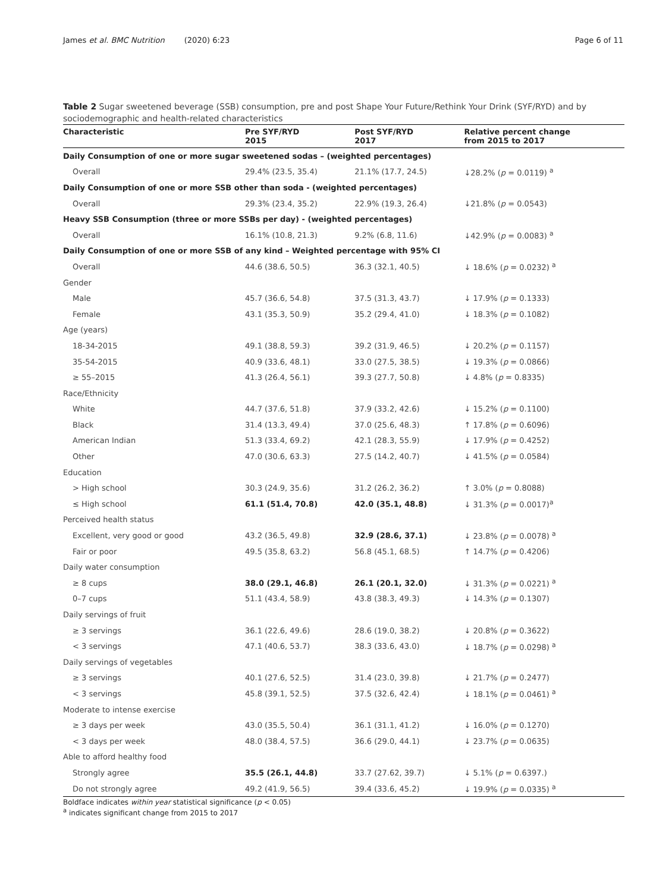James et al. BMC Nutrition (2020) 6:23 Page 6 of 11
Table 2 Sugar sweetened beverage (SSB) consumption, pre and post Shape Your Future/Rethink Your Drink (SYF/RYD) and by sociodemographic and health-related characteristics
| Characteristic | Pre SYF/RYD 2015 | Post SYF/RYD 2017 | Relative percent change from 2015 to 2017 |
| --- | --- | --- | --- |
| Daily Consumption of one or more sugar sweetened sodas – (weighted percentages) | | | |
| Overall | 29.4% (23.5, 35.4) | 21.1% (17.7, 24.5) | ↓28.2% ( p = 0.0119) <sup>a</sup> |
| Daily Consumption of one or more SSB other than soda - (weighted percentages) | | | |
| Overall | 29.3% (23.4, 35.2) | 22.9% (19.3, 26.4) | ↓21.8% ( p = 0.0543) |
| Heavy SSB Consumption (three or more SSBs per day) - (weighted percentages) | | | |
| Overall | 16.1% (10.8, 21.3) | 9.2% (6.8, 11.6) | ↓42.9% ( p = 0.0083) <sup>a</sup> |
| Daily Consumption of one or more SSB of any kind – Weighted percentage with 95% CI | | | |
| Overall | 44.6 (38.6, 50.5) | 36.3 (32.1, 40.5) | ↓ 18.6% ( p = 0.0232) <sup>a</sup> |
| Gender | | | |
| Male | 45.7 (36.6, 54.8) | 37.5 (31.3, 43.7) | ↓ 17.9% ( p = 0.1333) |
| Female | 43.1 (35.3, 50.9) | 35.2 (29.4, 41.0) | ↓ 18.3% ( p = 0.1082) |
| Age (years) | | | |
| 18-34-2015 | 49.1 (38.8, 59.3) | 39.2 (31.9, 46.5) | ↓ 20.2% ( p = 0.1157) |
| 35-54-2015 | 40.9 (33.6, 48.1) | 33.0 (27.5, 38.5) | ↓ 19.3% ( p = 0.0866) |
| ≥ 55–2015 | 41.3 (26.4, 56.1) | 39.3 (27.7, 50.8) | ↓ 4.8% ( p = 0.8335) |
| Race/Ethnicity | | | |
| White | 44.7 (37.6, 51.8) | 37.9 (33.2, 42.6) | ↓ 15.2% ( p = 0.1100) |
| Black | 31.4 (13.3, 49.4) | 37.0 (25.6, 48.3) | ↑ 17.8% ( p = 0.6096) |
| American Indian | 51.3 (33.4, 69.2) | 42.1 (28.3, 55.9) | ↓ 17.9% ( p = 0.4252) |
| Other | 47.0 (30.6, 63.3) | 27.5 (14.2, 40.7) | ↓ 41.5% ( p = 0.0584) |
| Education | | | |
| > High school | 30.3 (24.9, 35.6) | 31.2 (26.2, 36.2) | ↑ 3.0% ( p = 0.8088) |
| ≤ High school | 61.1 (51.4, 70.8) | 42.0 (35.1, 48.8) | ↓ 31.3% ( p = 0.0017)<sup>a</sup> |
| Perceived health status | | | |
| Excellent, very good or good | 43.2 (36.5, 49.8) | 32.9 (28.6, 37.1) | ↓ 23.8% ( p = 0.0078) <sup>a</sup> |
| Fair or poor | 49.5 (35.8, 63.2) | 56.8 (45.1, 68.5) | ↑ 14.7% ( p = 0.4206) |
| Daily water consumption | | | |
| ≥ 8 cups | 38.0 (29.1, 46.8) | 26.1 (20.1, 32.0) | ↓ 31.3% ( p = 0.0221) <sup>a</sup> |
| 0–7 cups | 51.1 (43.4, 58.9) | 43.8 (38.3, 49.3) | ↓ 14.3% ( p = 0.1307) |
| Daily servings of fruit | | | |
| ≥ 3 servings | 36.1 (22.6, 49.6) | 28.6 (19.0, 38.2) | ↓ 20.8% ( p = 0.3622) |
| < 3 servings | 47.1 (40.6, 53.7) | 38.3 (33.6, 43.0) | ↓ 18.7% ( p = 0.0298) <sup>a</sup> |
| Daily servings of vegetables | | | |
| ≥ 3 servings | 40.1 (27.6, 52.5) | 31.4 (23.0, 39.8) | ↓ 21.7% ( p = 0.2477) |
| < 3 servings | 45.8 (39.1, 52.5) | 37.5 (32.6, 42.4) | ↓ 18.1% ( p = 0.0461) <sup>a</sup> |
| Moderate to intense exercise | | | |
| ≥ 3 days per week | 43.0 (35.5, 50.4) | 36.1 (31.1, 41.2) | ↓ 16.0% ( p = 0.1270) |
| < 3 days per week | 48.0 (38.4, 57.5) | 36.6 (29.0, 44.1) | ↓ 23.7% ( p = 0.0635) |
| Able to afford healthy food | | | |
| Strongly agree | 35.5 (26.1, 44.8) | 33.7 (27.62, 39.7) | ↓ 5.1% ( p = 0.6397.) |
| Do not strongly agree | 49.2 (41.9, 56.5) | 39.4 (33.6, 45.2) | ↓ 19.9% ( p = 0.0335) <sup>a</sup> |
Boldface indicates within year statistical significance (p < 0.05)
<sup>a</sup> indicates significant change from 2015 to 2017